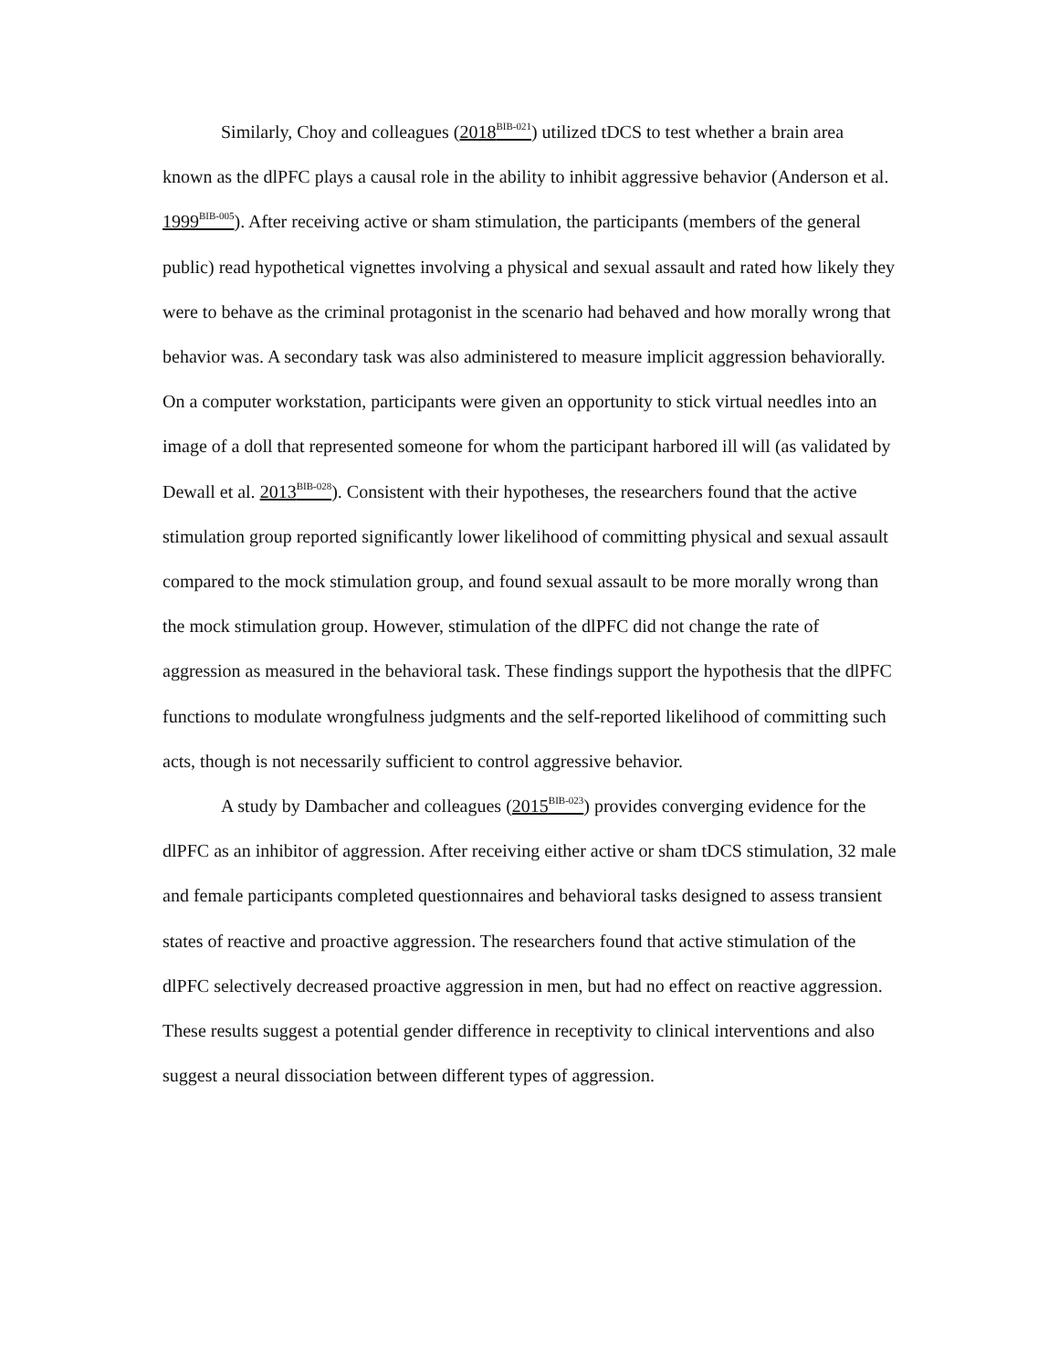Similarly, Choy and colleagues (2018<sup>BIB-021</sup>) utilized tDCS to test whether a brain area known as the dlPFC plays a causal role in the ability to inhibit aggressive behavior (Anderson et al. 1999<sup>BIB-005</sup>). After receiving active or sham stimulation, the participants (members of the general public) read hypothetical vignettes involving a physical and sexual assault and rated how likely they were to behave as the criminal protagonist in the scenario had behaved and how morally wrong that behavior was. A secondary task was also administered to measure implicit aggression behaviorally. On a computer workstation, participants were given an opportunity to stick virtual needles into an image of a doll that represented someone for whom the participant harbored ill will (as validated by Dewall et al. 2013<sup>BIB-028</sup>). Consistent with their hypotheses, the researchers found that the active stimulation group reported significantly lower likelihood of committing physical and sexual assault compared to the mock stimulation group, and found sexual assault to be more morally wrong than the mock stimulation group. However, stimulation of the dlPFC did not change the rate of aggression as measured in the behavioral task. These findings support the hypothesis that the dlPFC functions to modulate wrongfulness judgments and the self-reported likelihood of committing such acts, though is not necessarily sufficient to control aggressive behavior.
A study by Dambacher and colleagues (2015<sup>BIB-023</sup>) provides converging evidence for the dlPFC as an inhibitor of aggression. After receiving either active or sham tDCS stimulation, 32 male and female participants completed questionnaires and behavioral tasks designed to assess transient states of reactive and proactive aggression. The researchers found that active stimulation of the dlPFC selectively decreased proactive aggression in men, but had no effect on reactive aggression. These results suggest a potential gender difference in receptivity to clinical interventions and also suggest a neural dissociation between different types of aggression.